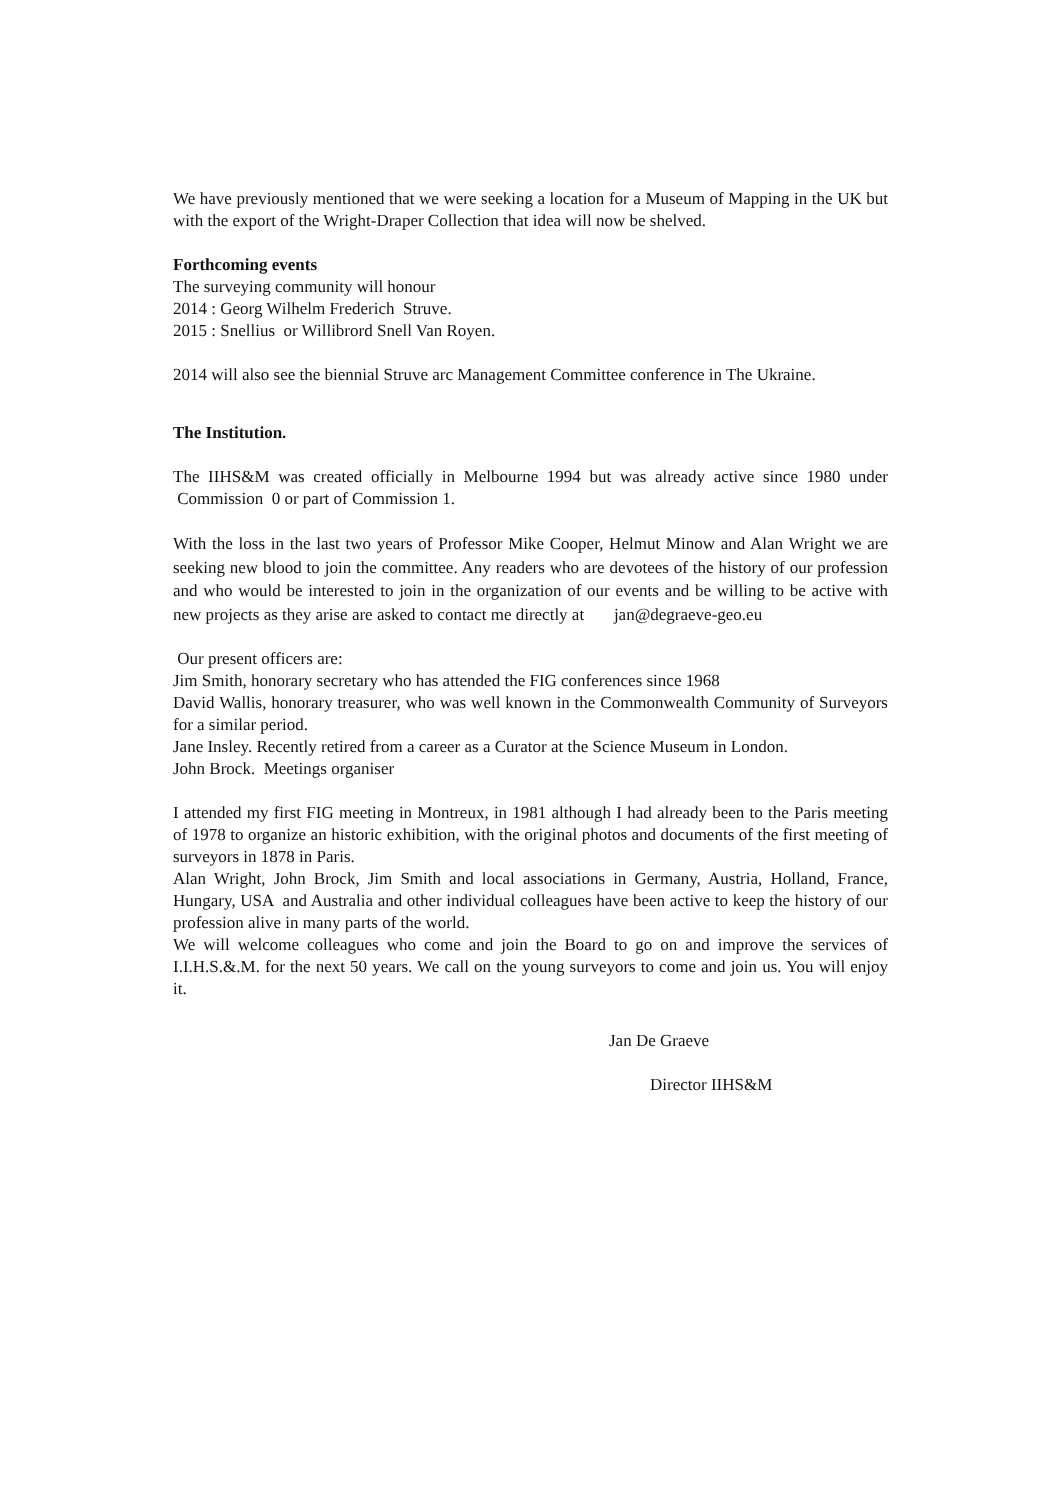We have previously mentioned that we were seeking a location for a Museum of Mapping in the UK but with the export of the Wright-Draper Collection that idea will now be shelved.
Forthcoming events
The surveying community will honour
2014 : Georg Wilhelm Frederich Struve.
2015 : Snellius or Willibrord Snell Van Royen.
2014 will also see the biennial Struve arc Management Committee conference in The Ukraine.
The Institution.
The IIHS&M was created officially in Melbourne 1994 but was already active since 1980 under Commission 0 or part of Commission 1.
With the loss in the last two years of Professor Mike Cooper, Helmut Minow and Alan Wright we are seeking new blood to join the committee. Any readers who are devotees of the history of our profession and who would be interested to join in the organization of our events and be willing to be active with new projects as they arise are asked to contact me directly at jan@degraeve-geo.eu
Our present officers are:
Jim Smith, honorary secretary who has attended the FIG conferences since 1968
David Wallis, honorary treasurer, who was well known in the Commonwealth Community of Surveyors for a similar period.
Jane Insley. Recently retired from a career as a Curator at the Science Museum in London.
John Brock. Meetings organiser
I attended my first FIG meeting in Montreux, in 1981 although I had already been to the Paris meeting of 1978 to organize an historic exhibition, with the original photos and documents of the first meeting of surveyors in 1878 in Paris.
Alan Wright, John Brock, Jim Smith and local associations in Germany, Austria, Holland, France, Hungary, USA and Australia and other individual colleagues have been active to keep the history of our profession alive in many parts of the world.
We will welcome colleagues who come and join the Board to go on and improve the services of I.I.H.S.&.M. for the next 50 years. We call on the young surveyors to come and join us. You will enjoy it.
Jan De Graeve
Director IIHS&M